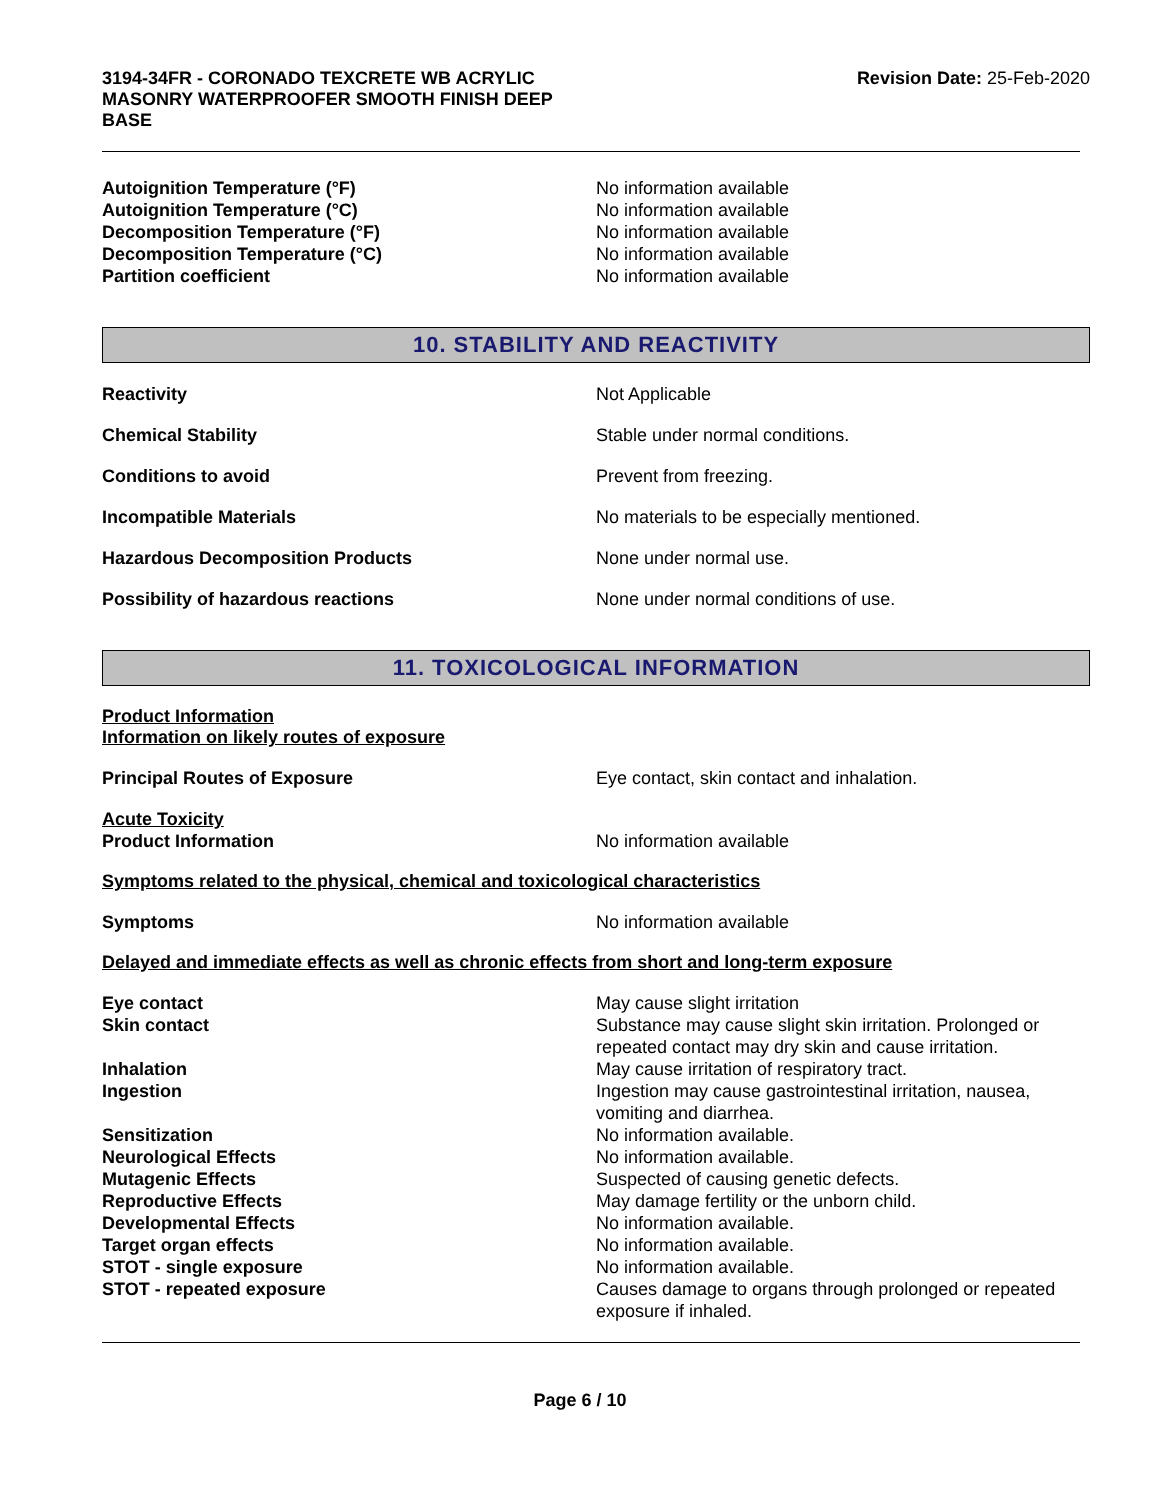3194-34FR - CORONADO TEXCRETE WB ACRYLIC
MASONRY WATERPROOFER SMOOTH FINISH DEEP
BASE
Revision Date: 25-Feb-2020
Autoignition Temperature (°F) No information available
Autoignition Temperature (°C) No information available
Decomposition Temperature (°F) No information available
Decomposition Temperature (°C) No information available
Partition coefficient No information available
10. STABILITY AND REACTIVITY
Reactivity Not Applicable
Chemical Stability Stable under normal conditions.
Conditions to avoid Prevent from freezing.
Incompatible Materials No materials to be especially mentioned.
Hazardous Decomposition Products None under normal use.
Possibility of hazardous reactions None under normal conditions of use.
11. TOXICOLOGICAL INFORMATION
Product Information
Information on likely routes of exposure
Principal Routes of Exposure Eye contact, skin contact and inhalation.
Acute Toxicity
Product Information
No information available
Symptoms related to the physical, chemical and toxicological characteristics
Symptoms No information available
Delayed and immediate effects as well as chronic effects from short and long-term exposure
Eye contact May cause slight irritation
Skin contact Substance may cause slight skin irritation. Prolonged or repeated contact may dry skin and cause irritation.
Inhalation May cause irritation of respiratory tract.
Ingestion Ingestion may cause gastrointestinal irritation, nausea, vomiting and diarrhea.
Sensitization No information available.
Neurological Effects No information available.
Mutagenic Effects Suspected of causing genetic defects.
Reproductive Effects May damage fertility or the unborn child.
Developmental Effects No information available.
Target organ effects No information available.
STOT - single exposure No information available.
STOT - repeated exposure Causes damage to organs through prolonged or repeated exposure if inhaled.
Page 6 / 10